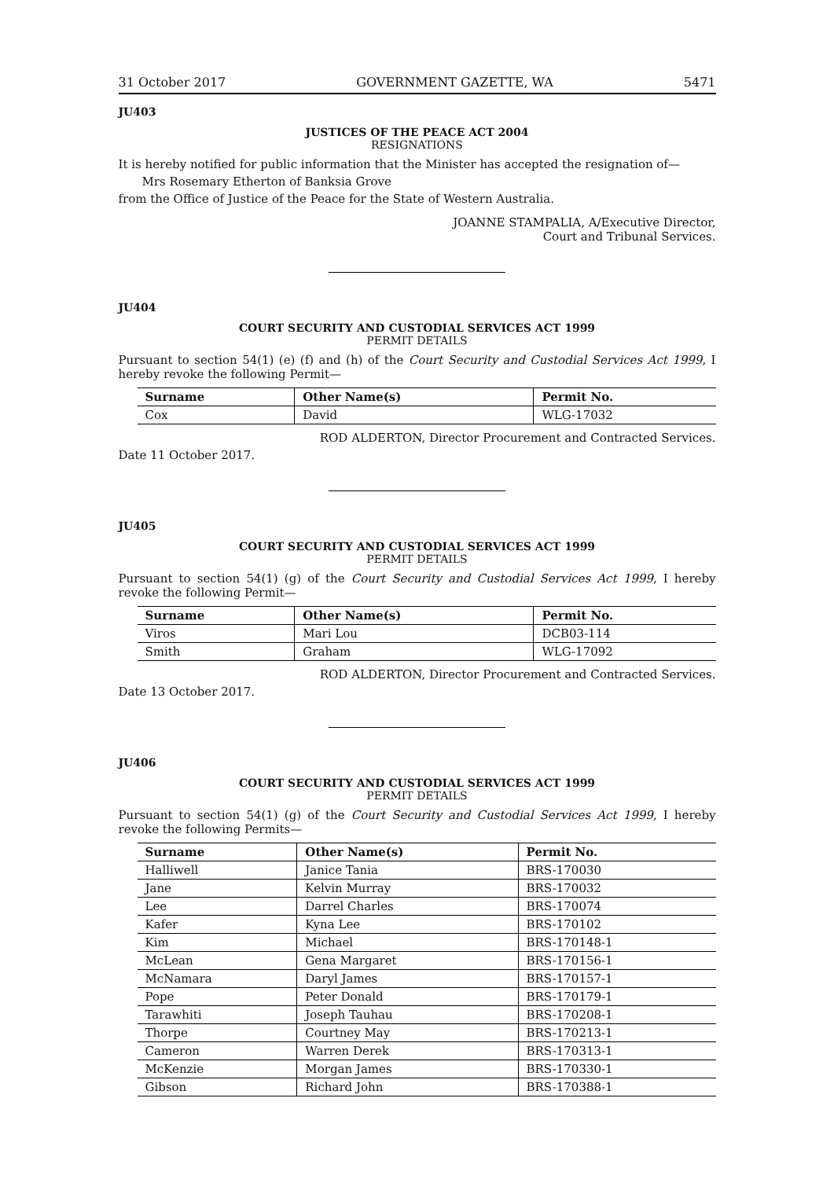31 October 2017 GOVERNMENT GAZETTE, WA 5471
JU403
JUSTICES OF THE PEACE ACT 2004
RESIGNATIONS
It is hereby notified for public information that the Minister has accepted the resignation of—
Mrs Rosemary Etherton of Banksia Grove
from the Office of Justice of the Peace for the State of Western Australia.
JOANNE STAMPALIA, A/Executive Director,
Court and Tribunal Services.
JU404
COURT SECURITY AND CUSTODIAL SERVICES ACT 1999
PERMIT DETAILS
Pursuant to section 54(1) (e) (f) and (h) of the Court Security and Custodial Services Act 1999, I hereby revoke the following Permit—
| Surname | Other Name(s) | Permit No. |
| --- | --- | --- |
| Cox | David | WLG-17032 |
ROD ALDERTON, Director Procurement and Contracted Services.
Date 11 October 2017.
JU405
COURT SECURITY AND CUSTODIAL SERVICES ACT 1999
PERMIT DETAILS
Pursuant to section 54(1) (g) of the Court Security and Custodial Services Act 1999, I hereby revoke the following Permit—
| Surname | Other Name(s) | Permit No. |
| --- | --- | --- |
| Viros | Mari Lou | DCB03-114 |
| Smith | Graham | WLG-17092 |
ROD ALDERTON, Director Procurement and Contracted Services.
Date 13 October 2017.
JU406
COURT SECURITY AND CUSTODIAL SERVICES ACT 1999
PERMIT DETAILS
Pursuant to section 54(1) (g) of the Court Security and Custodial Services Act 1999, I hereby revoke the following Permits—
| Surname | Other Name(s) | Permit No. |
| --- | --- | --- |
| Halliwell | Janice Tania | BRS-170030 |
| Jane | Kelvin Murray | BRS-170032 |
| Lee | Darrel Charles | BRS-170074 |
| Kafer | Kyna Lee | BRS-170102 |
| Kim | Michael | BRS-170148-1 |
| McLean | Gena Margaret | BRS-170156-1 |
| McNamara | Daryl James | BRS-170157-1 |
| Pope | Peter Donald | BRS-170179-1 |
| Tarawhiti | Joseph Tauhau | BRS-170208-1 |
| Thorpe | Courtney May | BRS-170213-1 |
| Cameron | Warren Derek | BRS-170313-1 |
| McKenzie | Morgan James | BRS-170330-1 |
| Gibson | Richard John | BRS-170388-1 |